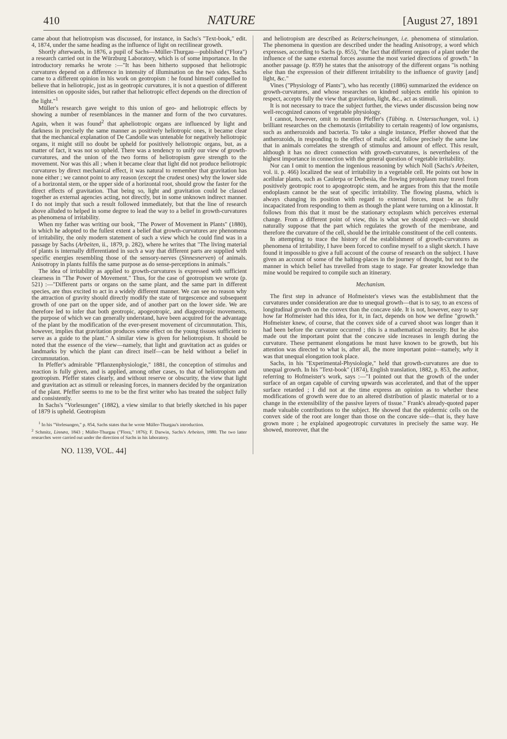410 NATURE [August 27, 1891
came about that heliotropism was discussed, for instance, in Sachs's "Text-book," edit. 4, 1874, under the same heading as the influence of light on rectilinear growth.
Shortly afterwards, in 1876, a pupil of Sachs—Müller-Thurgau—published ("Flora") a research carried out in the Würzburg Laboratory, which is of some importance. In the introductory remarks he wrote :—"It has been hitherto supposed that heliotropic curvatures depend on a difference in intensity of illumination on the two sides. Sachs came to a different opinion in his work on geotropism : he found himself compelled to believe that in heliotropic, just as in geotropic curvatures, it is not a question of different intensities on opposite sides, but rather that heliotropic effect depends on the direction of the light."<sup>1</sup>
Müller's research gave weight to this union of geo- and heliotropic effects by showing a number of resemblances in the manner and form of the two curvatures. Again, when it was found<sup>2</sup> that apheliotropic organs are influenced by light and darkness in precisely the same manner as positively heliotropic ones, it became clear that the mechanical explanation of De Candolle was untenable for negatively heliotropic organs, it might still no doubt be upheld for positively heliotropic organs, but, as a matter of fact, it was not so upheld. There was a tendency to unify our view of growth-curvatures, and the union of the two forms of heliotropism gave strength to the movement. Nor was this all ; when it became clear that light did not produce heliotropic curvatures by direct mechanical effect, it was natural to remember that gravitation has none either ; we cannot point to any reason (except the crudest ones) why the lower side of a horizontal stem, or the upper side of a horizontal root, should grow the faster for the direct effects of gravitation. That being so, light and gravitation could be classed together as external agencies acting, not directly, but in some unknown indirect manner. I do not imply that such a result followed immediately, but that the line of research above alluded to helped in some degree to lead the way to a belief in growth-curvatures as phenomena of irritability.
When my father was writing our book, "The Power of Movement in Plants" (1880), in which he adopted to the fullest extent a belief that growth-curvatures are phenomena of irritability, the only modern statement of such a view which he could find was in a passage by Sachs (Arbeiten, ii., 1879, p. 282), where he writes that "The living material of plants is internally differentiated in such a way that different parts are supplied with specific energies resembling those of the sensory-nerves (Sinnesnerven) of animals. Anisotropy in plants fulfils the same purpose as do sense-perceptions in animals."
The idea of irritability as applied to growth-curvatures is expressed with sufficient clearness in "The Power of Movement." Thus, for the case of geotropism we wrote (p. 521) :—"Different parts or organs on the same plant, and the same part in different species, are thus excited to act in a widely different manner. We can see no reason why the attraction of gravity should directly modify the state of turgescence and subsequent growth of one part on the upper side, and of another part on the lower side. We are therefore led to infer that both geotropic, apogeotropic, and diageotropic movements, the purpose of which we can generally understand, have been acquired for the advantage of the plant by the modification of the ever-present movement of circumnutation. This, however, implies that gravitation produces some effect on the young tissues sufficient to serve as a guide to the plant." A similar view is given for heliotropism. It should be noted that the essence of the view—namely, that light and gravitation act as guides or landmarks by which the plant can direct itself—can be held without a belief in circumnutation.
In Pfeffer's admirable "Pflanzenphysiologie," 1881, the conception of stimulus and reaction is fully given, and is applied, among other cases, to that of heliotropism and geotropism. Pfeffer states clearly, and without reserve or obscurity, the view that light and gravitation act as stimuli or releasing forces, in manners decided by the organization of the plant. Pfeffer seems to me to be the first writer who has treated the subject fully and consistently.
In Sachs's "Vorlesungen" (1882), a view similar to that briefly sketched in his paper of 1879 is upheld. Geotropism
<sup>1</sup> In his "Vorlesungen," p. 854, Sachs states that he wrote Müller-Thurgau's introduction.
<sup>2</sup> Schmitz, Linnæa, 1843 ; Müller-Thurgau ("Flora," 1876); F. Darwin, Sachs's Arbeiten, 1880. The two latter researches were carried out under the direction of Sachs in his laboratory.
NO. 1139, VOL. 44]
and heliotropism are described as Reizerscheinungen, i.e. phenomena of stimulation. The phenomena in question are described under the heading Anisotropy, a word which expresses, according to Sachs (p. 855), "the fact that different organs of a plant under the influence of the same external forces assume the most varied directions of growth." In another passage (p. 859) he states that the anisotropy of the different organs "is nothing else than the expression of their different irritability to the influence of gravity [and] light, &c."
Vines ("Physiology of Plants"), who has recently (1886) summarized the evidence on growth-curvatures, and whose researches on kindred subjects entitle his opinion to respect, accepts fully the view that gravitation, light, &c., act as stimuli.
It is not necessary to trace the subject further, the views under discussion being now well-recognized canons of vegetable physiology.
I cannot, however, omit to mention Pfeffer's (Tübing. n. Untersuchungen, vol. i.) brilliant researches on the chemotaxis (irritability to certain reagents) of low organisms, such as antherozoids and bacteria. To take a single instance, Pfeffer showed that the antherozoids, in responding to the effect of malic acid, follow precisely the same law that in animals correlates the strength of stimulus and amount of effect. This result, although it has no direct connection with growth-curvatures, is nevertheless of the highest importance in connection with the general question of vegetable irritability.
Nor can I omit to mention the ingenious reasoning by which Noll (Sachs's Arbeiten, vol. ii. p. 466) localized the seat of irritability in a vegetable cell. He points out how in acellular plants, such as Caulerpa or Derbesia, the flowing protoplasm may travel from positively geotropic root to apogeotropic stem, and he argues from this that the motile endoplasm cannot be the seat of specific irritability. The flowing plasma, which is always changing its position with regard to external forces, must be as fully incapacitated from responding to them as though the plant were turning on a klinostat. It follows from this that it must be the stationary ectoplasm which perceives external change. From a different point of view, this is what we should expect—we should naturally suppose that the part which regulates the growth of the membrane, and therefore the curvature of the cell, should be the irritable constituent of the cell contents.
In attempting to trace the history of the establishment of growth-curvatures as phenomena of irritability, I have been forced to confine myself to a slight sketch. I have found it impossible to give a full account of the course of research on the subject. I have given an account of some of the halting-places in the journey of thought, but not to the manner in which belief has travelled from stage to stage. Far greater knowledge than mine would be required to compile such an itinerary.
Mechanism.
The first step in advance of Hofmeister's views was the establishment that the curvatures under consideration are due to unequal growth—that is to say, to an excess of longitudinal growth on the convex than the concave side. It is not, however, easy to say how far Hofmeister had this idea, for it, in fact, depends on how we define "growth." Hofmeister knew, of course, that the convex side of a curved shoot was longer than it had been before the curvature occurred ; this is a mathematical necessity. But he also made out the important point that the concave side increases in length during the curvature. These permanent elongations he must have known to be growth, but his attention was directed to what is, after all, the more important point—namely, why it was that unequal elongation took place.
Sachs, in his "Experimental-Physiologie," held that growth-curvatures are due to unequal growth. In his "Text-book" (1874), English translation, 1882, p. 853, the author, referring to Hofmeister's work, says :—"I pointed out that the growth of the under surface of an organ capable of curving upwards was accelerated, and that of the upper surface retarded ; I did not at the time express an opinion as to whether these modifications of growth were due to an altered distribution of plastic material or to a change in the extensibility of the passive layers of tissue." Frank's already-quoted paper made valuable contributions to the subject. He showed that the epidermic cells on the convex side of the root are longer than those on the concave side—that is, they have grown more ; he explained apogeotropic curvatures in precisely the same way. He showed, moreover, that the